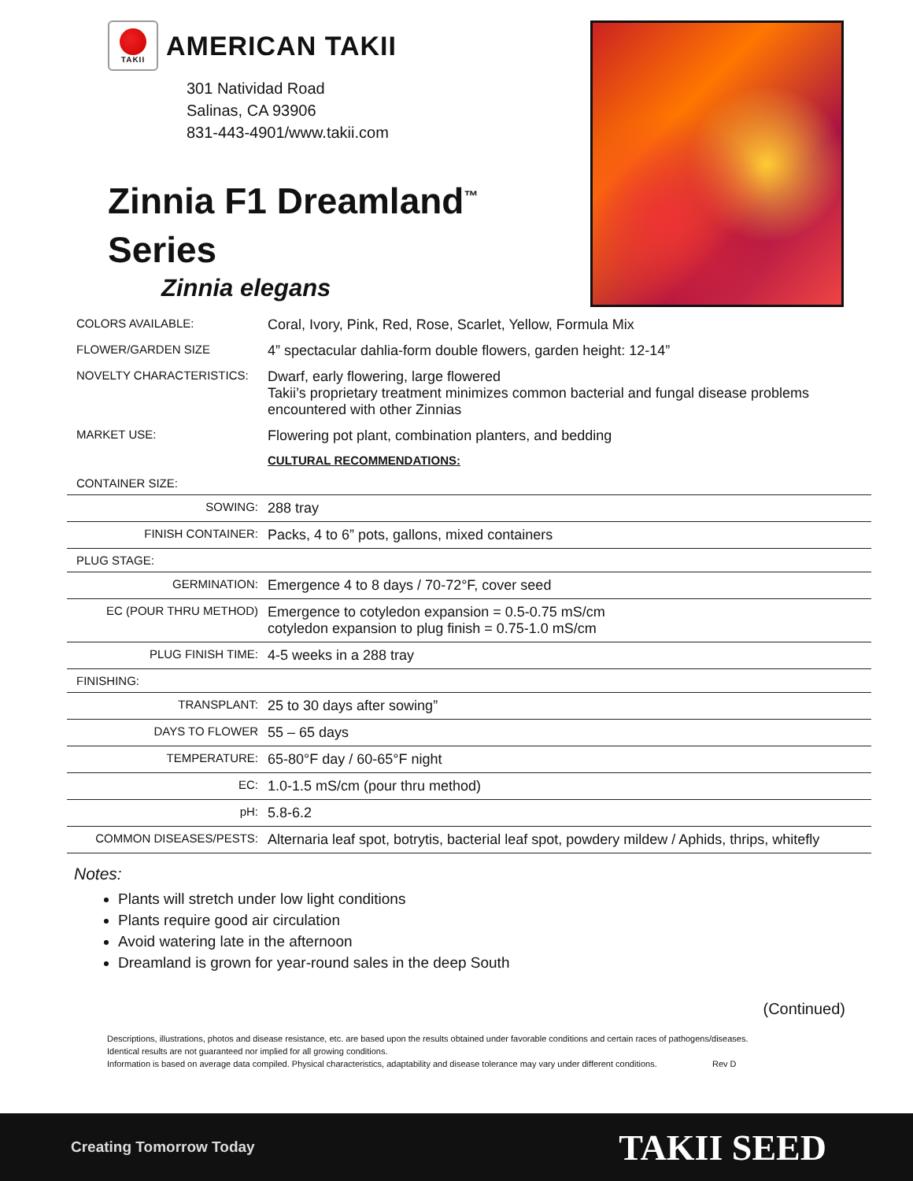TAKII
AMERICAN TAKII
301 Natividad Road
Salinas, CA 93906
831-443-4901/www.takii.com
Zinnia F1 Dreamland<sup>™</sup>
Series
Zinnia elegans
| COLORS AVAILABLE: | Coral, Ivory, Pink, Red, Rose, Scarlet, Yellow, Formula Mix |
| FLOWER/GARDEN SIZE | 4” spectacular dahlia-form double flowers, garden height: 12-14” |
| NOVELTY CHARACTERISTICS: | Dwarf, early flowering, large flowered Takii’s proprietary treatment minimizes common bacterial and fungal disease problems encountered with other Zinnias |
| MARKET USE: | Flowering pot plant, combination planters, and bedding |
| | CULTURAL RECOMMENDATIONS: |
| CONTAINER SIZE: | |
| SOWING: | 288 tray |
| FINISH CONTAINER: | Packs, 4 to 6” pots, gallons, mixed containers |
| PLUG STAGE: | |
| GERMINATION: | Emergence 4 to 8 days / 70-72°F, cover seed |
| EC (POUR THRU METHOD) | Emergence to cotyledon expansion = 0.5-0.75 mS/cm cotyledon expansion to plug finish = 0.75-1.0 mS/cm |
| PLUG FINISH TIME: | 4-5 weeks in a 288 tray |
| FINISHING: | |
| TRANSPLANT: | 25 to 30 days after sowing” |
| DAYS TO FLOWER | 55 – 65 days |
| TEMPERATURE: | 65-80°F day / 60-65°F night |
| EC: | 1.0-1.5 mS/cm (pour thru method) |
| pH: | 5.8-6.2 |
| COMMON DISEASES/PESTS: | Alternaria leaf spot, botrytis, bacterial leaf spot, powdery mildew / Aphids, thrips, whitefly |
Notes:
Plants will stretch under low light conditions
Plants require good air circulation
Avoid watering late in the afternoon
Dreamland is grown for year-round sales in the deep South
(Continued)
Descriptions, illustrations, photos and disease resistance, etc. are based upon the results obtained under favorable conditions and certain races of pathogens/diseases.
Identical results are not guaranteed nor implied for all growing conditions.
Information is based on average data compiled. Physical characteristics, adaptability and disease tolerance may vary under different conditions. Rev D
Creating Tomorrow Today TAKII SEED